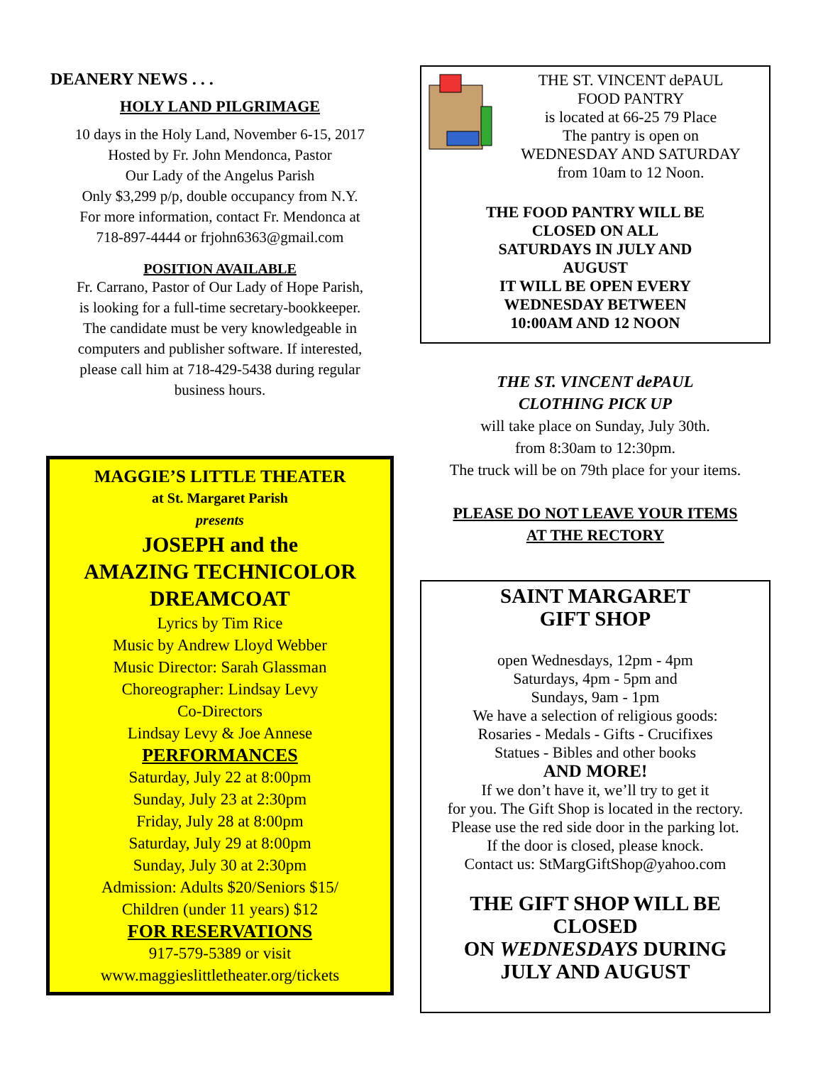DEANERY NEWS . . .
HOLY LAND PILGRIMAGE
10 days in the Holy Land, November 6-15, 2017
Hosted by Fr. John Mendonca, Pastor
Our Lady of the Angelus Parish
Only $3,299 p/p, double occupancy from N.Y.
For more information, contact Fr. Mendonca at
718-897-4444 or frjohn6363@gmail.com
POSITION AVAILABLE
Fr. Carrano, Pastor of Our Lady of Hope Parish,
is looking for a full-time secretary-bookkeeper.
The candidate must be very knowledgeable in
computers and publisher software. If interested,
please call him at 718-429-5438 during regular
business hours.
MAGGIE’S LITTLE THEATER
at St. Margaret Parish
presents
JOSEPH and the
AMAZING TECHNICOLOR
DREAMCOAT
Lyrics by Tim Rice
Music by Andrew Lloyd Webber
Music Director: Sarah Glassman
Choreographer: Lindsay Levy
Co-Directors
Lindsay Levy & Joe Annese
PERFORMANCES
Saturday, July 22 at 8:00pm
Sunday, July 23 at 2:30pm
Friday, July 28 at 8:00pm
Saturday, July 29 at 8:00pm
Sunday, July 30 at 2:30pm
Admission: Adults $20/Seniors $15/
Children (under 11 years) $12
FOR RESERVATIONS
917-579-5389 or visit
www.maggieslittletheater.org/tickets
THE ST. VINCENT dePAUL
FOOD PANTRY
is located at 66-25 79 Place
The pantry is open on
WEDNESDAY AND SATURDAY
from 10am to 12 Noon.
THE FOOD PANTRY WILL BE
CLOSED ON ALL
SATURDAYS IN JULY AND
AUGUST
IT WILL BE OPEN EVERY
WEDNESDAY BETWEEN
10:00AM AND 12 NOON
THE ST. VINCENT dePAUL
CLOTHING PICK UP
will take place on Sunday, July 30th.
from 8:30am to 12:30pm.
The truck will be on 79th place for your items.
PLEASE DO NOT LEAVE YOUR ITEMS
AT THE RECTORY
SAINT MARGARET
GIFT SHOP
open Wednesdays, 12pm - 4pm
Saturdays, 4pm - 5pm and
Sundays, 9am - 1pm
We have a selection of religious goods:
Rosaries - Medals - Gifts - Crucifixes
Statues - Bibles and other books
AND MORE!
If we don’t have it, we’ll try to get it
for you. The Gift Shop is located in the rectory.
Please use the red side door in the parking lot.
If the door is closed, please knock.
Contact us: StMargGiftShop@yahoo.com
THE GIFT SHOP WILL BE
CLOSED
ON WEDNESDAYS DURING
JULY AND AUGUST